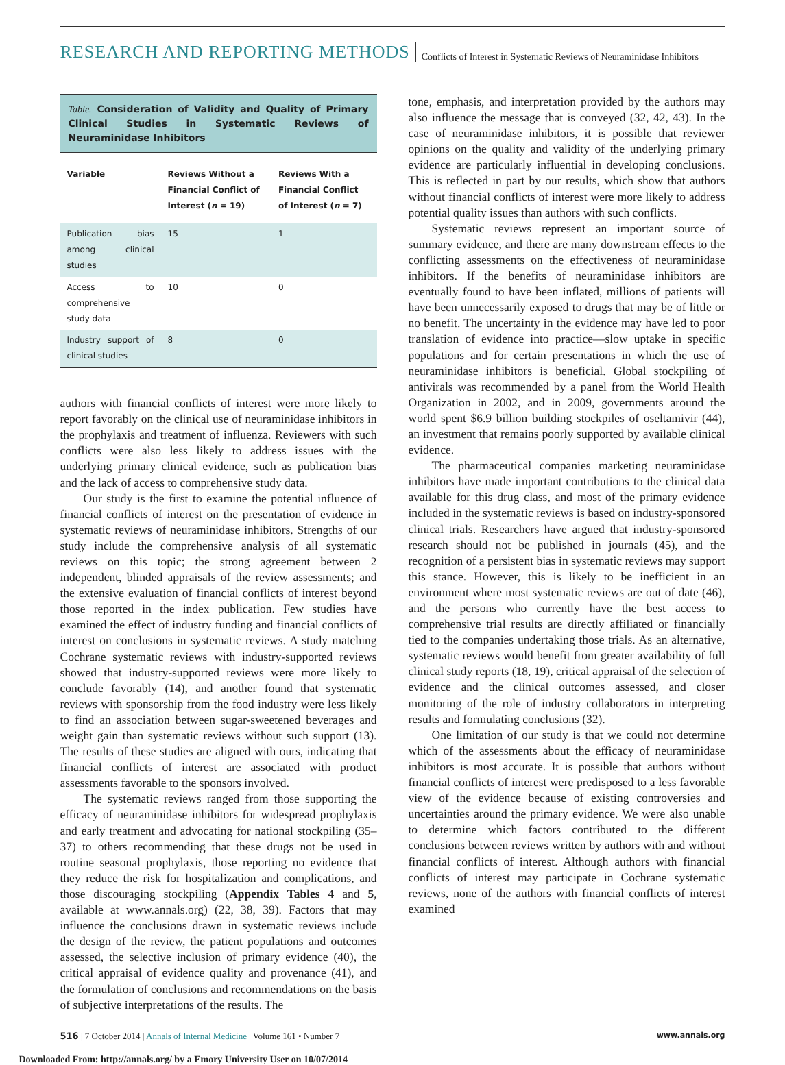RESEARCH AND REPORTING METHODS Conflicts of Interest in Systematic Reviews of Neuraminidase Inhibitors
Table. Consideration of Validity and Quality of Primary Clinical Studies in Systematic Reviews of Neuraminidase Inhibitors
| Variable | Reviews Without a Financial Conflict of Interest ( n = 19) | Reviews With a Financial Conflict of Interest ( n = 7) |
| --- | --- | --- |
| Publication bias among clinical studies | 15 | 1 |
| Access to comprehensive study data | 10 | 0 |
| Industry support of clinical studies | 8 | 0 |
authors with financial conflicts of interest were more likely to report favorably on the clinical use of neuraminidase inhibitors in the prophylaxis and treatment of influenza. Reviewers with such conflicts were also less likely to address issues with the underlying primary clinical evidence, such as publication bias and the lack of access to comprehensive study data.
Our study is the first to examine the potential influence of financial conflicts of interest on the presentation of evidence in systematic reviews of neuraminidase inhibitors. Strengths of our study include the comprehensive analysis of all systematic reviews on this topic; the strong agreement between 2 independent, blinded appraisals of the review assessments; and the extensive evaluation of financial conflicts of interest beyond those reported in the index publication. Few studies have examined the effect of industry funding and financial conflicts of interest on conclusions in systematic reviews. A study matching Cochrane systematic reviews with industry-supported reviews showed that industry-supported reviews were more likely to conclude favorably (14), and another found that systematic reviews with sponsorship from the food industry were less likely to find an association between sugar-sweetened beverages and weight gain than systematic reviews without such support (13). The results of these studies are aligned with ours, indicating that financial conflicts of interest are associated with product assessments favorable to the sponsors involved.
The systematic reviews ranged from those supporting the efficacy of neuraminidase inhibitors for widespread prophylaxis and early treatment and advocating for national stockpiling (35–37) to others recommending that these drugs not be used in routine seasonal prophylaxis, those reporting no evidence that they reduce the risk for hospitalization and complications, and those discouraging stockpiling (Appendix Tables 4 and 5, available at www.annals.org) (22, 38, 39). Factors that may influence the conclusions drawn in systematic reviews include the design of the review, the patient populations and outcomes assessed, the selective inclusion of primary evidence (40), the critical appraisal of evidence quality and provenance (41), and the formulation of conclusions and recommendations on the basis of subjective interpretations of the results. The
tone, emphasis, and interpretation provided by the authors may also influence the message that is conveyed (32, 42, 43). In the case of neuraminidase inhibitors, it is possible that reviewer opinions on the quality and validity of the underlying primary evidence are particularly influential in developing conclusions. This is reflected in part by our results, which show that authors without financial conflicts of interest were more likely to address potential quality issues than authors with such conflicts.
Systematic reviews represent an important source of summary evidence, and there are many downstream effects to the conflicting assessments on the effectiveness of neuraminidase inhibitors. If the benefits of neuraminidase inhibitors are eventually found to have been inflated, millions of patients will have been unnecessarily exposed to drugs that may be of little or no benefit. The uncertainty in the evidence may have led to poor translation of evidence into practice—slow uptake in specific populations and for certain presentations in which the use of neuraminidase inhibitors is beneficial. Global stockpiling of antivirals was recommended by a panel from the World Health Organization in 2002, and in 2009, governments around the world spent $6.9 billion building stockpiles of oseltamivir (44), an investment that remains poorly supported by available clinical evidence.
The pharmaceutical companies marketing neuraminidase inhibitors have made important contributions to the clinical data available for this drug class, and most of the primary evidence included in the systematic reviews is based on industry-sponsored clinical trials. Researchers have argued that industry-sponsored research should not be published in journals (45), and the recognition of a persistent bias in systematic reviews may support this stance. However, this is likely to be inefficient in an environment where most systematic reviews are out of date (46), and the persons who currently have the best access to comprehensive trial results are directly affiliated or financially tied to the companies undertaking those trials. As an alternative, systematic reviews would benefit from greater availability of full clinical study reports (18, 19), critical appraisal of the selection of evidence and the clinical outcomes assessed, and closer monitoring of the role of industry collaborators in interpreting results and formulating conclusions (32).
One limitation of our study is that we could not determine which of the assessments about the efficacy of neuraminidase inhibitors is most accurate. It is possible that authors without financial conflicts of interest were predisposed to a less favorable view of the evidence because of existing controversies and uncertainties around the primary evidence. We were also unable to determine which factors contributed to the different conclusions between reviews written by authors with and without financial conflicts of interest. Although authors with financial conflicts of interest may participate in Cochrane systematic reviews, none of the authors with financial conflicts of interest examined
516 | 7 October 2014 | Annals of Internal Medicine | Volume 161 • Number 7 www.annals.org
Downloaded From: http://annals.org/ by a Emory University User on 10/07/2014